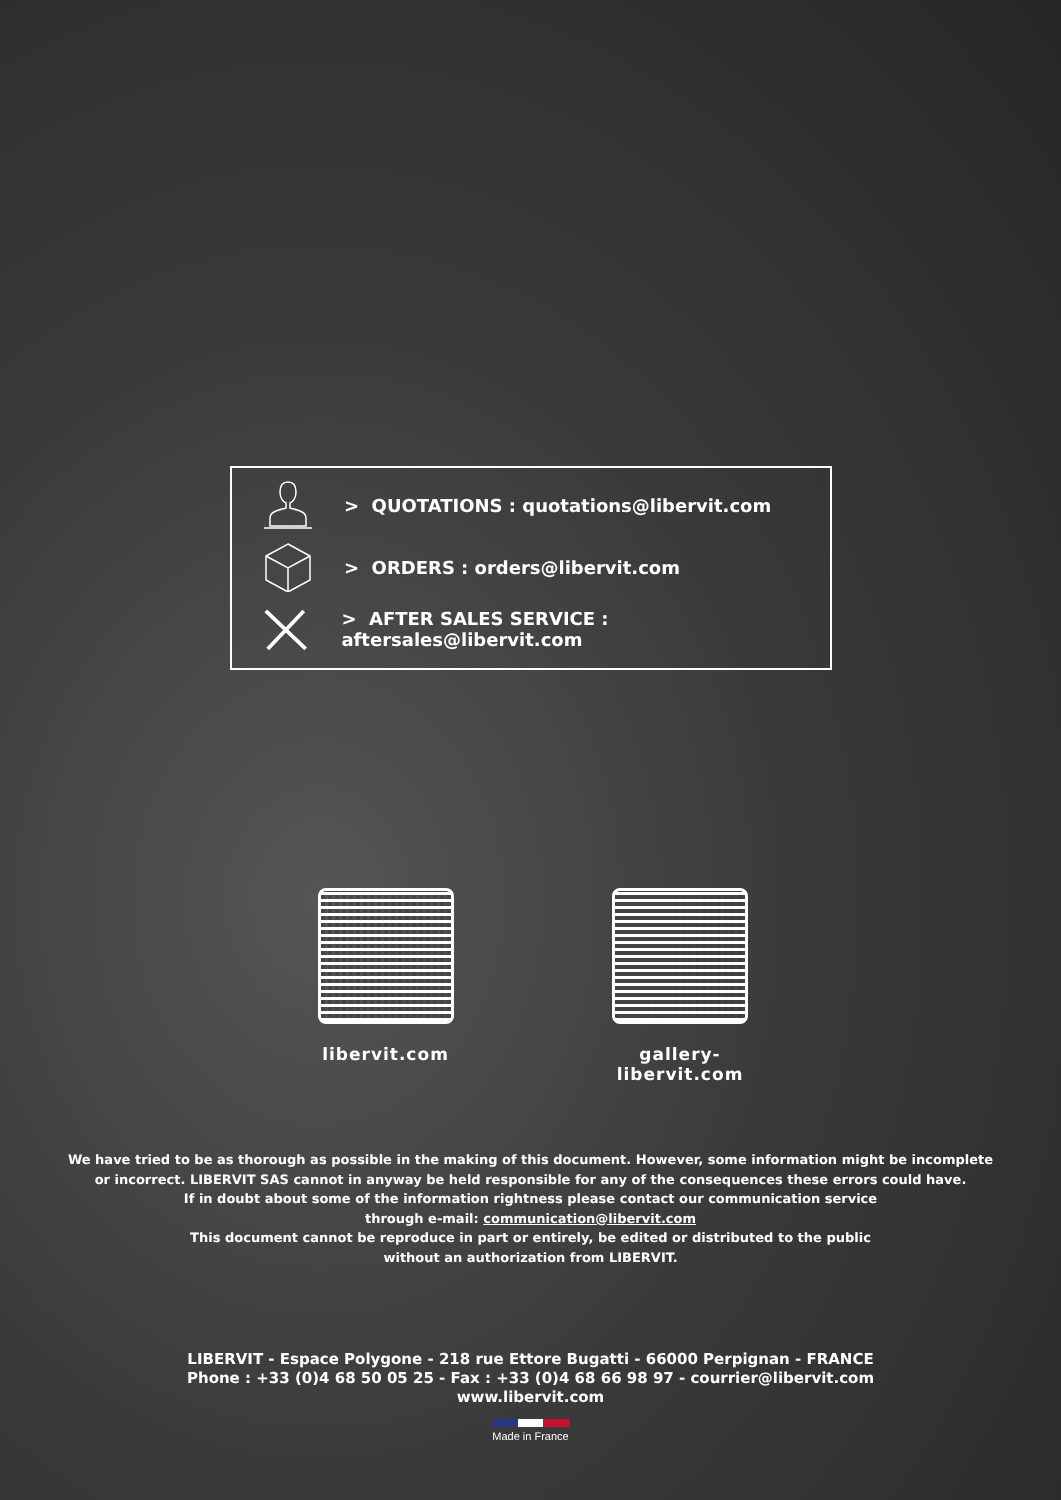> QUOTATIONS : quotations@libervit.com
> ORDERS : orders@libervit.com
> AFTER SALES SERVICE : aftersales@libervit.com
libervit.com
gallery-libervit.com
We have tried to be as thorough as possible in the making of this document. However, some information might be incomplete
or incorrect. LIBERVIT SAS cannot in anyway be held responsible for any of the consequences these errors could have.
If in doubt about some of the information rightness please contact our communication service
through e-mail: communication@libervit.com
This document cannot be reproduce in part or entirely, be edited or distributed to the public
without an authorization from LIBERVIT.
LIBERVIT - Espace Polygone - 218 rue Ettore Bugatti - 66000 Perpignan - FRANCE
Phone : +33 (0)4 68 50 05 25 - Fax : +33 (0)4 68 66 98 97 - courrier@libervit.com
www.libervit.com
Made in France